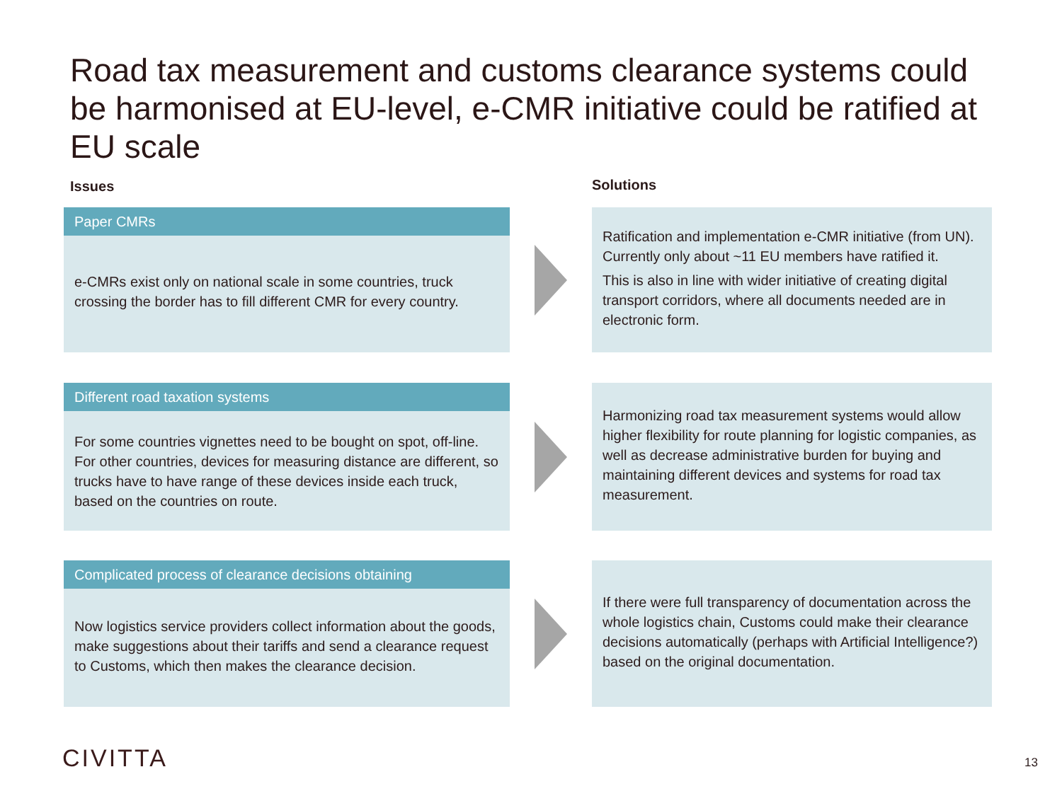Road tax measurement and customs clearance systems could be harmonised at EU-level, e-CMR initiative could be ratified at EU scale
Issues Solutions
Paper CMRs
e-CMRs exist only on national scale in some countries, truck crossing the border has to fill different CMR for every country.
Ratification and implementation e-CMR initiative (from UN). Currently only about ~11 EU members have ratified it.
This is also in line with wider initiative of creating digital transport corridors, where all documents needed are in electronic form.
Different road taxation systems
For some countries vignettes need to be bought on spot, off-line. For other countries, devices for measuring distance are different, so trucks have to have range of these devices inside each truck, based on the countries on route.
Harmonizing road tax measurement systems would allow higher flexibility for route planning for logistic companies, as well as decrease administrative burden for buying and maintaining different devices and systems for road tax measurement.
Complicated process of clearance decisions obtaining
Now logistics service providers collect information about the goods, make suggestions about their tariffs and send a clearance request to Customs, which then makes the clearance decision.
If there were full transparency of documentation across the whole logistics chain, Customs could make their clearance decisions automatically (perhaps with Artificial Intelligence?) based on the original documentation.
CIVITTA 13